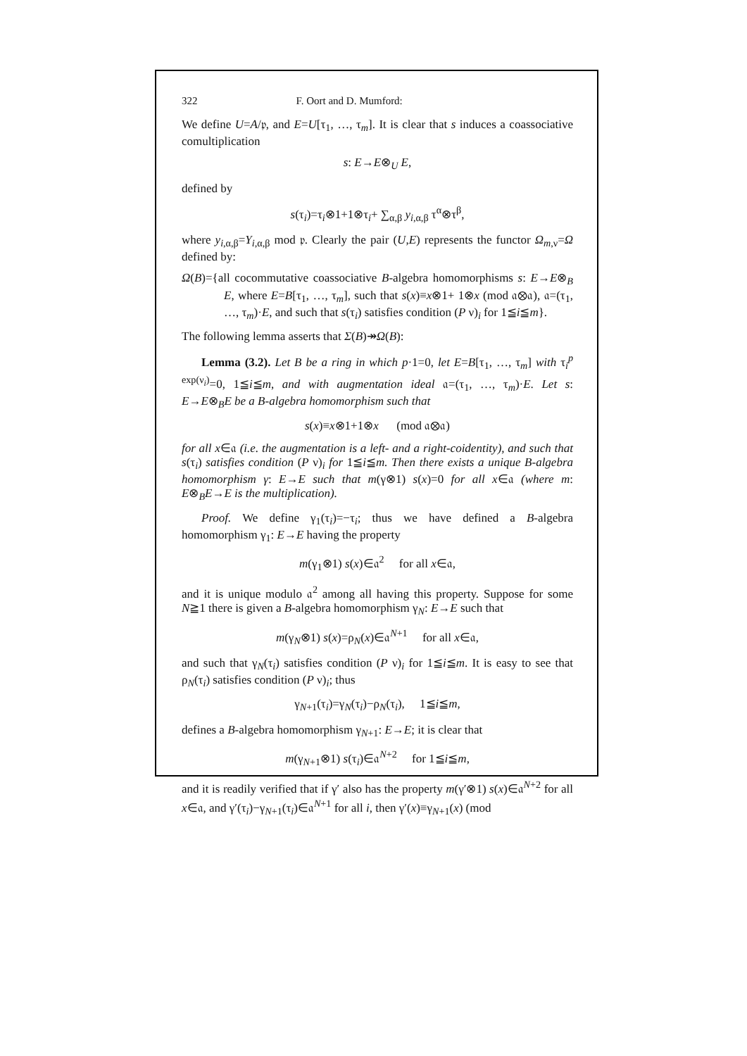322 F. Oort and D. Mumford:
We define U=A/𝔭, and E=U[τ<sub>1</sub>, …, τ<sub>m</sub>]. It is clear that s induces a coassociative comultiplication
s: E→E⊗<sub>U</sub> E,
defined by
s(τ<sub>i</sub>)=τ<sub>i</sub>⊗1+1⊗τ<sub>i</sub>+ ∑<sub>α,β</sub> y<sub>i,α,β</sub> τ<sup>α</sup>⊗τ<sup>β</sup>,
where y<sub>i,α,β</sub>=Y<sub>i,α,β</sub> mod 𝔭. Clearly the pair (U,E) represents the functor Ω<sub>m,ν</sub>=Ω defined by:
Ω(B)={all cocommutative coassociative B-algebra homomorphisms s: E→E⊗<sub>B</sub> E, where E=B[τ<sub>1</sub>, …, τ<sub>m</sub>], such that s(x)≡x⊗1+ 1⊗x (mod 𝔞⊗𝔞), 𝔞=(τ<sub>1</sub>, …, τ<sub>m</sub>)·E, and such that s(τ<sub>i</sub>) satisfies condition (P ν)<sub>i</sub> for 1≦i≦m}.
The following lemma asserts that Σ(B)↠Ω(B):
Lemma (3.2). Let B be a ring in which p·1=0, let E=B[τ<sub>1</sub>, …, τ<sub>m</sub>] with τ<sub>i</sub><sup>p exp(ν<sub>i</sub>)</sup>=0, 1≦i≦m, and with augmentation ideal 𝔞=(τ<sub>1</sub>, …, τ<sub>m</sub>)·E. Let s: E→E⊗<sub>B</sub>E be a B-algebra homomorphism such that
s(x)≡x⊗1+1⊗x (mod 𝔞⊗𝔞)
for all x∈𝔞 (i.e. the augmentation is a left- and a right-coidentity), and such that s(τ<sub>i</sub>) satisfies condition (P ν)<sub>i</sub> for 1≦i≦m. Then there exists a unique B-algebra homomorphism γ: E→E such that m(γ⊗1) s(x)=0 for all x∈𝔞 (where m: E⊗<sub>B</sub>E→E is the multiplication).
Proof. We define γ<sub>1</sub>(τ<sub>i</sub>)=−τ<sub>i</sub>; thus we have defined a B-algebra homomorphism γ<sub>1</sub>: E→E having the property
m(γ<sub>1</sub>⊗1) s(x)∈𝔞<sup>2</sup> for all x∈𝔞,
and it is unique modulo 𝔞<sup>2</sup> among all having this property. Suppose for some N≧1 there is given a B-algebra homomorphism γ<sub>N</sub>: E→E such that
m(γ<sub>N</sub>⊗1) s(x)=ρ<sub>N</sub>(x)∈𝔞<sup>N+1</sup> for all x∈𝔞,
and such that γ<sub>N</sub>(τ<sub>i</sub>) satisfies condition (P ν)<sub>i</sub> for 1≦i≦m. It is easy to see that ρ<sub>N</sub>(τ<sub>i</sub>) satisfies condition (P ν)<sub>i</sub>; thus
γ<sub>N+1</sub>(τ<sub>i</sub>)=γ<sub>N</sub>(τ<sub>i</sub>)−ρ<sub>N</sub>(τ<sub>i</sub>), 1≦i≦m,
defines a B-algebra homomorphism γ<sub>N+1</sub>: E→E; it is clear that
m(γ<sub>N+1</sub>⊗1) s(τ<sub>i</sub>)∈𝔞<sup>N+2</sup> for 1≦i≦m,
and it is readily verified that if γ′ also has the property m(γ′⊗1) s(x)∈𝔞<sup>N+2</sup> for all x∈𝔞, and γ′(τ<sub>i</sub>)−γ<sub>N+1</sub>(τ<sub>i</sub>)∈𝔞<sup>N+1</sup> for all i, then γ′(x)≡γ<sub>N+1</sub>(x) (mod